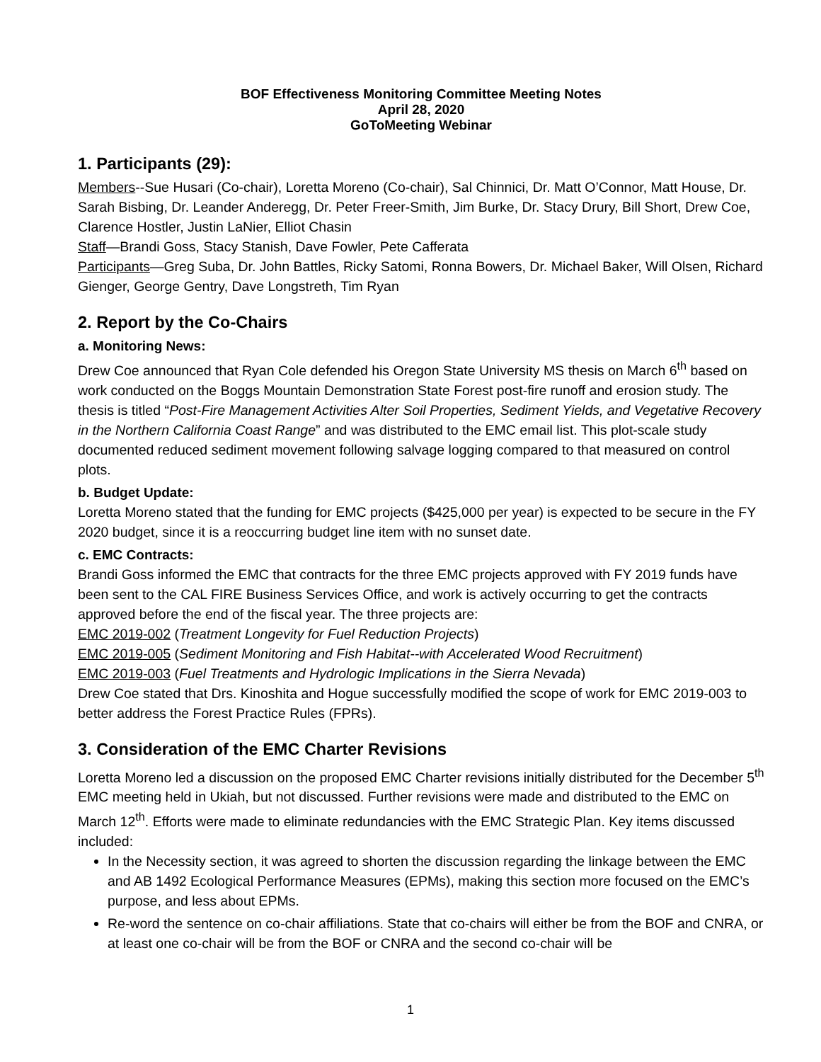BOF Effectiveness Monitoring Committee Meeting Notes
April 28, 2020
GoToMeeting Webinar
1. Participants (29):
Members--Sue Husari (Co-chair), Loretta Moreno (Co-chair), Sal Chinnici, Dr. Matt O’Connor, Matt House, Dr. Sarah Bisbing, Dr. Leander Anderegg, Dr. Peter Freer-Smith, Jim Burke, Dr. Stacy Drury, Bill Short, Drew Coe, Clarence Hostler, Justin LaNier, Elliot Chasin
Staff—Brandi Goss, Stacy Stanish, Dave Fowler, Pete Cafferata
Participants—Greg Suba, Dr. John Battles, Ricky Satomi, Ronna Bowers, Dr. Michael Baker, Will Olsen, Richard Gienger, George Gentry, Dave Longstreth, Tim Ryan
2. Report by the Co-Chairs
a. Monitoring News:
Drew Coe announced that Ryan Cole defended his Oregon State University MS thesis on March 6<sup>th</sup> based on work conducted on the Boggs Mountain Demonstration State Forest post-fire runoff and erosion study. The thesis is titled “Post-Fire Management Activities Alter Soil Properties, Sediment Yields, and Vegetative Recovery in the Northern California Coast Range” and was distributed to the EMC email list. This plot-scale study documented reduced sediment movement following salvage logging compared to that measured on control plots.
b. Budget Update:
Loretta Moreno stated that the funding for EMC projects ($425,000 per year) is expected to be secure in the FY 2020 budget, since it is a reoccurring budget line item with no sunset date.
c. EMC Contracts:
Brandi Goss informed the EMC that contracts for the three EMC projects approved with FY 2019 funds have been sent to the CAL FIRE Business Services Office, and work is actively occurring to get the contracts approved before the end of the fiscal year. The three projects are:
EMC 2019-002 (Treatment Longevity for Fuel Reduction Projects)
EMC 2019-005 (Sediment Monitoring and Fish Habitat--with Accelerated Wood Recruitment)
EMC 2019-003 (Fuel Treatments and Hydrologic Implications in the Sierra Nevada)
Drew Coe stated that Drs. Kinoshita and Hogue successfully modified the scope of work for EMC 2019-003 to better address the Forest Practice Rules (FPRs).
3. Consideration of the EMC Charter Revisions
Loretta Moreno led a discussion on the proposed EMC Charter revisions initially distributed for the December 5<sup>th</sup> EMC meeting held in Ukiah, but not discussed. Further revisions were made and distributed to the EMC on March 12<sup>th</sup>. Efforts were made to eliminate redundancies with the EMC Strategic Plan. Key items discussed included:
In the Necessity section, it was agreed to shorten the discussion regarding the linkage between the EMC and AB 1492 Ecological Performance Measures (EPMs), making this section more focused on the EMC’s purpose, and less about EPMs.
Re-word the sentence on co-chair affiliations. State that co-chairs will either be from the BOF and CNRA, or at least one co-chair will be from the BOF or CNRA and the second co-chair will be
1